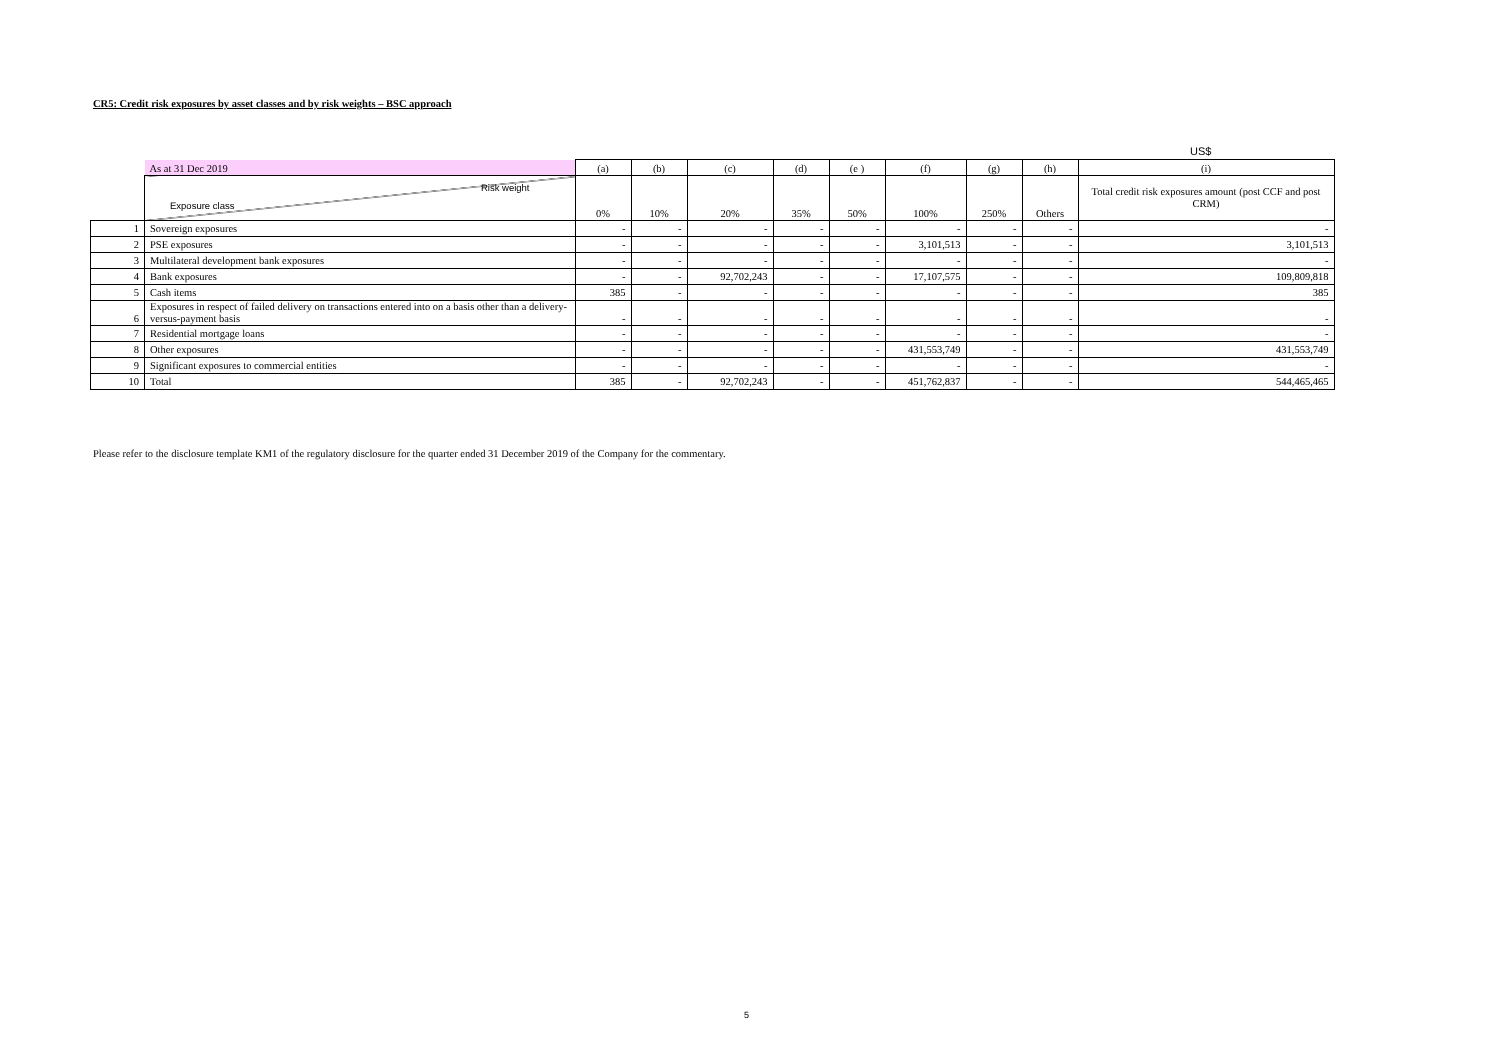CR5: Credit risk exposures by asset classes and by risk weights – BSC approach
US$
| | As at 31 Dec 2019 | (a) | (b) | (c) | (d) | (e ) | (f) | (g) | (h) | (i) |
| | Risk weight Exposure class | 0% | 10% | 20% | 35% | 50% | 100% | 250% | Others | Total credit risk exposures amount (post CCF and post CRM) |
| 1 | Sovereign exposures | - | - | - | - | - | - | - | - | - |
| 2 | PSE exposures | - | - | - | - | - | 3,101,513 | - | - | 3,101,513 |
| 3 | Multilateral development bank exposures | - | - | - | - | - | - | - | - | - |
| 4 | Bank exposures | - | - | 92,702,243 | - | - | 17,107,575 | - | - | 109,809,818 |
| 5 | Cash items | 385 | - | - | - | - | - | - | - | 385 |
| 6 | Exposures in respect of failed delivery on transactions entered into on a basis other than a delivery-versus-payment basis | - | - | - | - | - | - | - | - | - |
| 7 | Residential mortgage loans | - | - | - | - | - | - | - | - | - |
| 8 | Other exposures | - | - | - | - | - | 431,553,749 | - | - | 431,553,749 |
| 9 | Significant exposures to commercial entities | - | - | - | - | - | - | - | - | - |
| 10 | Total | 385 | - | 92,702,243 | - | - | 451,762,837 | - | - | 544,465,465 |
Please refer to the disclosure template KM1 of the regulatory disclosure for the quarter ended 31 December 2019 of the Company for the commentary.
5